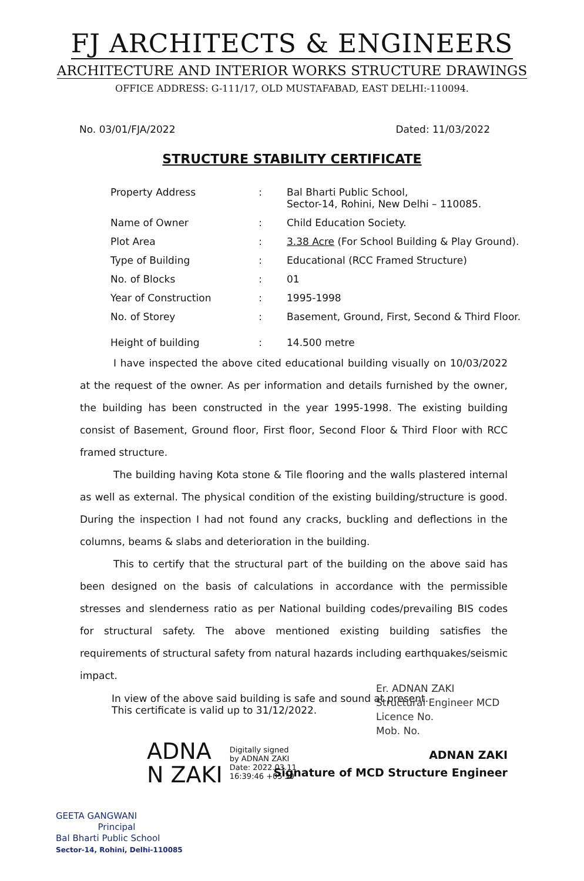FJ ARCHITECTS & ENGINEERS
ARCHITECTURE AND INTERIOR WORKS STRUCTURE DRAWINGS
OFFICE ADDRESS: G-111/17, OLD MUSTAFABAD, EAST DELHI:-110094.
No. 03/01/FJA/2022 Dated: 11/03/2022
STRUCTURE STABILITY CERTIFICATE
| Property Address | : | Bal Bharti Public School, Sector-14, Rohini, New Delhi – 110085. |
| Name of Owner | : | Child Education Society. |
| Plot Area | : | 3.38 Acre (For School Building & Play Ground). |
| Type of Building | : | Educational (RCC Framed Structure) |
| No. of Blocks | : | 01 |
| Year of Construction | : | 1995-1998 |
| No. of Storey | : | Basement, Ground, First, Second & Third Floor. |
| Height of building | : | 14.500 metre |
I have inspected the above cited educational building visually on 10/03/2022 at the request of the owner. As per information and details furnished by the owner, the building has been constructed in the year 1995-1998. The existing building consist of Basement, Ground floor, First floor, Second Floor & Third Floor with RCC framed structure.
The building having Kota stone & Tile flooring and the walls plastered internal as well as external. The physical condition of the existing building/structure is good. During the inspection I had not found any cracks, buckling and deflections in the columns, beams & slabs and deterioration in the building.
This to certify that the structural part of the building on the above said has been designed on the basis of calculations in accordance with the permissible stresses and slenderness ratio as per National building codes/prevailing BIS codes for structural safety. The above mentioned existing building satisfies the requirements of structural safety from natural hazards including earthquakes/seismic impact.
In view of the above said building is safe and sound at present.
This certificate is valid up to 31/12/2022.
Er. ADNAN ZAKI
Structural Engineer MCD
Licence No.
Mob. No.
ADNA
N ZAKI
Digitally signed
by ADNAN ZAKI
Date: 2022.03.11
16:39:46 +05'30'
ADNAN ZAKI
Signature of MCD Structure Engineer
GEETA GANGWANI
Principal
Bal Bharti Public School
Sector-14, Rohini, Delhi-110085